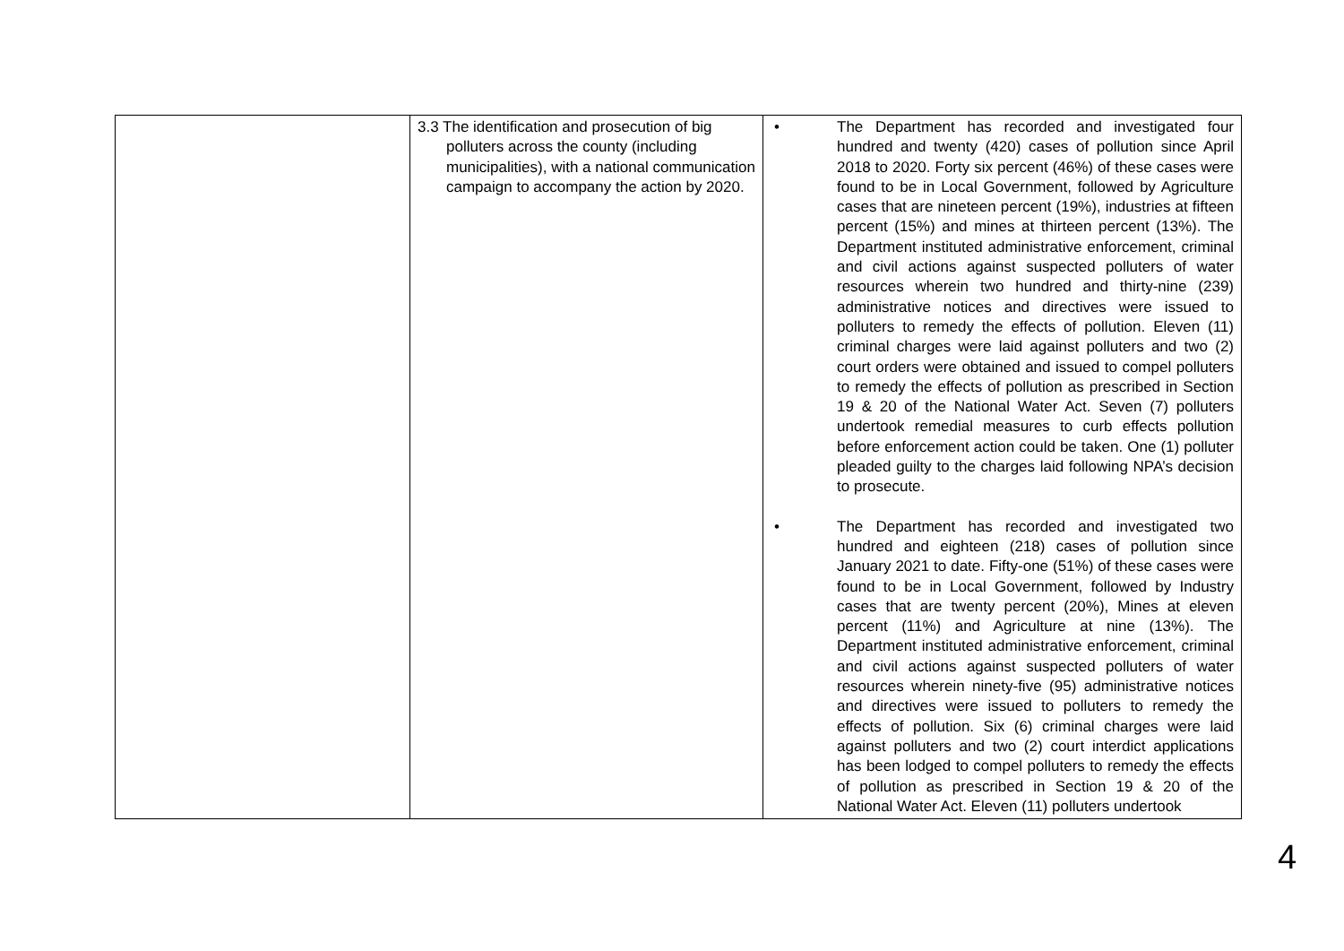| | 3.3 The identification and prosecution of big polluters across the county (including municipalities), with a national communication campaign to accompany the action by 2020. | • The Department has recorded and investigated four hundred and twenty (420) cases of pollution since April 2018 to 2020. Forty six percent (46%) of these cases were found to be in Local Government, followed by Agriculture cases that are nineteen percent (19%), industries at fifteen percent (15%) and mines at thirteen percent (13%). The Department instituted administrative enforcement, criminal and civil actions against suspected polluters of water resources wherein two hundred and thirty-nine (239) administrative notices and directives were issued to polluters to remedy the effects of pollution. Eleven (11) criminal charges were laid against polluters and two (2) court orders were obtained and issued to compel polluters to remedy the effects of pollution as prescribed in Section 19 & 20 of the National Water Act. Seven (7) polluters undertook remedial measures to curb effects pollution before enforcement action could be taken. One (1) polluter pleaded guilty to the charges laid following NPA’s decision to prosecute. • The Department has recorded and investigated two hundred and eighteen (218) cases of pollution since January 2021 to date. Fifty-one (51%) of these cases were found to be in Local Government, followed by Industry cases that are twenty percent (20%), Mines at eleven percent (11%) and Agriculture at nine (13%). The Department instituted administrative enforcement, criminal and civil actions against suspected polluters of water resources wherein ninety-five (95) administrative notices and directives were issued to polluters to remedy the effects of pollution. Six (6) criminal charges were laid against polluters and two (2) court interdict applications has been lodged to compel polluters to remedy the effects of pollution as prescribed in Section 19 & 20 of the National Water Act. Eleven (11) polluters undertook |
4